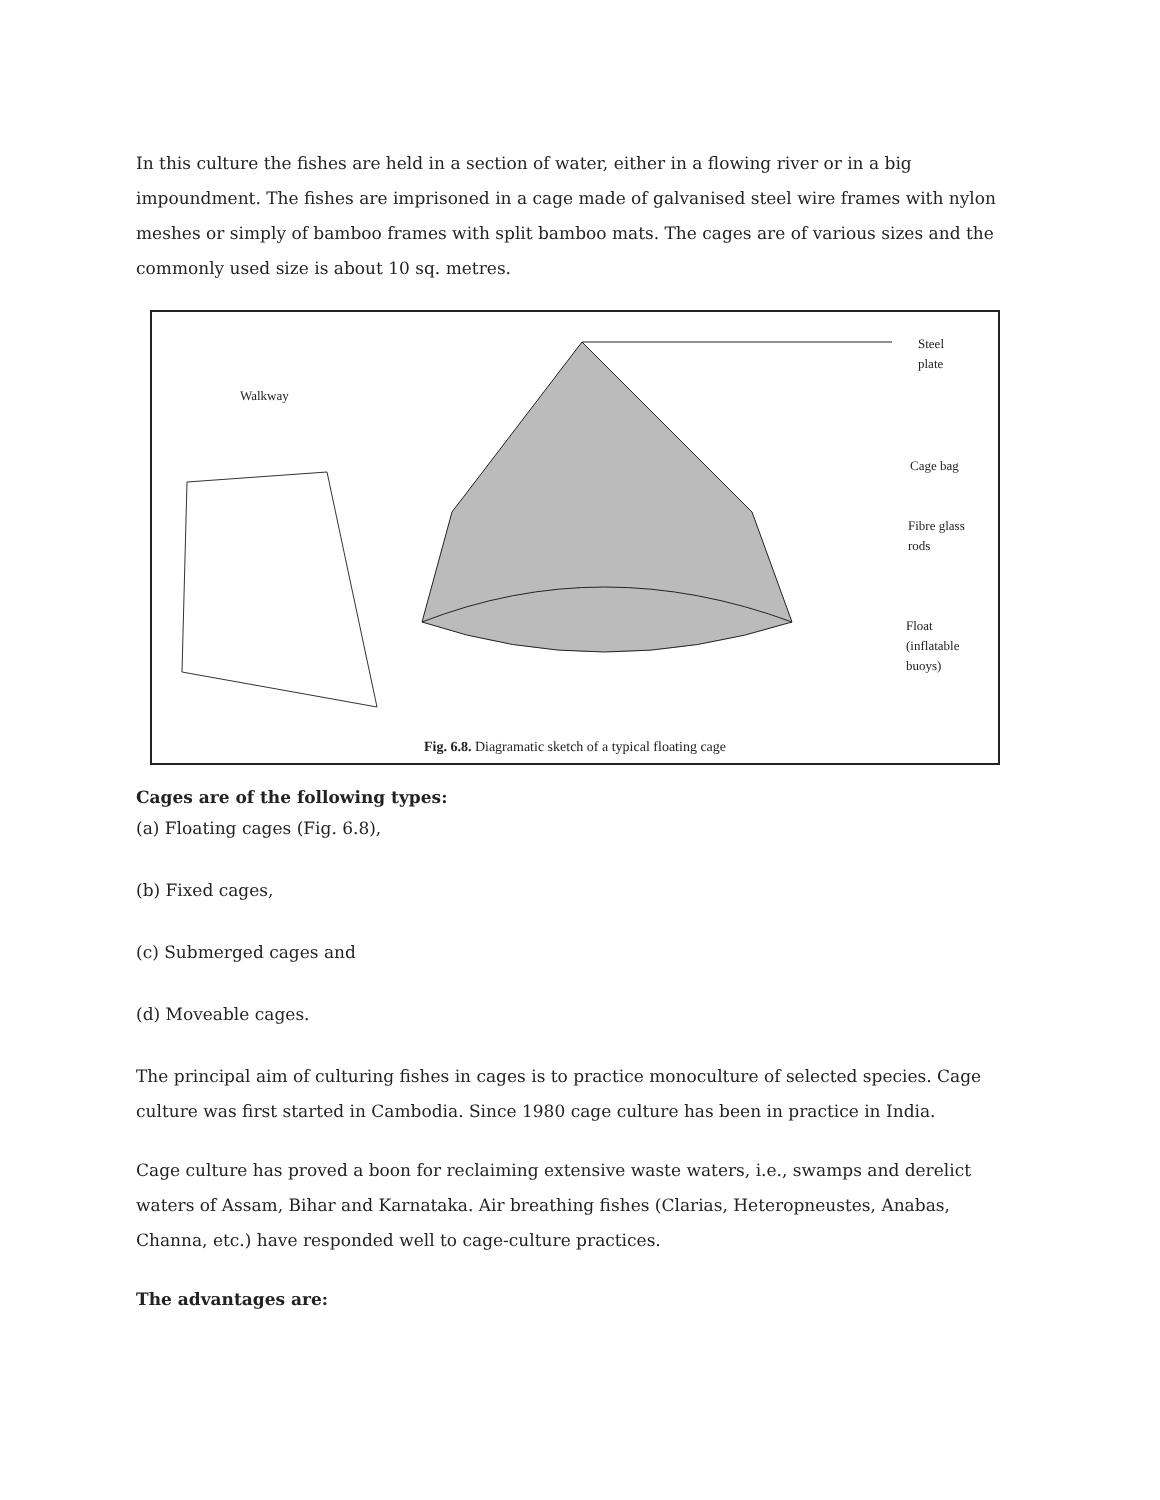In this culture the fishes are held in a section of water, either in a flowing river or in a big impoundment. The fishes are imprisoned in a cage made of galvanised steel wire frames with nylon meshes or simply of bamboo frames with split bamboo mats. The cages are of various sizes and the commonly used size is about 10 sq. metres.
Walkway
Steel
plate
Cage bag
Fibre glass
rods
Float
(inflatable
buoys)
Fig. 6.8. Diagramatic sketch of a typical floating cage
Cages are of the following types:
(a) Floating cages (Fig. 6.8),
(b) Fixed cages,
(c) Submerged cages and
(d) Moveable cages.
The principal aim of culturing fishes in cages is to practice monoculture of selected species. Cage culture was first started in Cambodia. Since 1980 cage culture has been in practice in India.
Cage culture has proved a boon for reclaiming extensive waste waters, i.e., swamps and derelict waters of Assam, Bihar and Karnataka. Air breathing fishes (Clarias, Heteropneustes, Anabas, Channa, etc.) have responded well to cage-culture practices.
The advantages are: